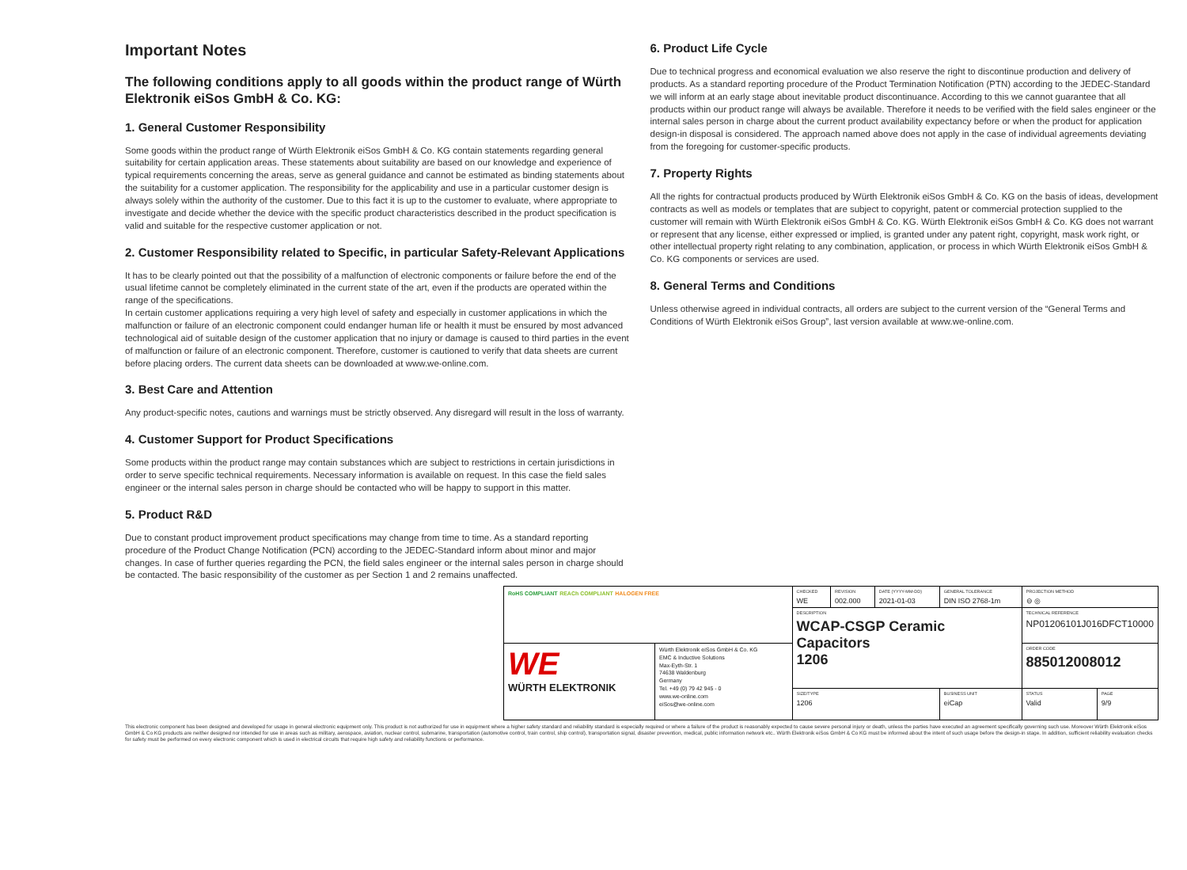Important Notes
The following conditions apply to all goods within the product range of Würth Elektronik eiSos GmbH & Co. KG:
1. General Customer Responsibility
Some goods within the product range of Würth Elektronik eiSos GmbH & Co. KG contain statements regarding general suitability for certain application areas. These statements about suitability are based on our knowledge and experience of typical requirements concerning the areas, serve as general guidance and cannot be estimated as binding statements about the suitability for a customer application. The responsibility for the applicability and use in a particular customer design is always solely within the authority of the customer. Due to this fact it is up to the customer to evaluate, where appropriate to investigate and decide whether the device with the specific product characteristics described in the product specification is valid and suitable for the respective customer application or not.
2. Customer Responsibility related to Specific, in particular Safety-Relevant Applications
It has to be clearly pointed out that the possibility of a malfunction of electronic components or failure before the end of the usual lifetime cannot be completely eliminated in the current state of the art, even if the products are operated within the range of the specifications.
In certain customer applications requiring a very high level of safety and especially in customer applications in which the malfunction or failure of an electronic component could endanger human life or health it must be ensured by most advanced technological aid of suitable design of the customer application that no injury or damage is caused to third parties in the event of malfunction or failure of an electronic component. Therefore, customer is cautioned to verify that data sheets are current before placing orders. The current data sheets can be downloaded at www.we-online.com.
3. Best Care and Attention
Any product-specific notes, cautions and warnings must be strictly observed. Any disregard will result in the loss of warranty.
4. Customer Support for Product Specifications
Some products within the product range may contain substances which are subject to restrictions in certain jurisdictions in order to serve specific technical requirements. Necessary information is available on request. In this case the field sales engineer or the internal sales person in charge should be contacted who will be happy to support in this matter.
5. Product R&D
Due to constant product improvement product specifications may change from time to time. As a standard reporting procedure of the Product Change Notification (PCN) according to the JEDEC-Standard inform about minor and major changes. In case of further queries regarding the PCN, the field sales engineer or the internal sales person in charge should be contacted. The basic responsibility of the customer as per Section 1 and 2 remains unaffected.
6. Product Life Cycle
Due to technical progress and economical evaluation we also reserve the right to discontinue production and delivery of products. As a standard reporting procedure of the Product Termination Notification (PTN) according to the JEDEC-Standard we will inform at an early stage about inevitable product discontinuance. According to this we cannot guarantee that all products within our product range will always be available. Therefore it needs to be verified with the field sales engineer or the internal sales person in charge about the current product availability expectancy before or when the product for application design-in disposal is considered. The approach named above does not apply in the case of individual agreements deviating from the foregoing for customer-specific products.
7. Property Rights
All the rights for contractual products produced by Würth Elektronik eiSos GmbH & Co. KG on the basis of ideas, development contracts as well as models or templates that are subject to copyright, patent or commercial protection supplied to the customer will remain with Würth Elektronik eiSos GmbH & Co. KG. Würth Elektronik eiSos GmbH & Co. KG does not warrant or represent that any license, either expressed or implied, is granted under any patent right, copyright, mask work right, or other intellectual property right relating to any combination, application, or process in which Würth Elektronik eiSos GmbH & Co. KG components or services are used.
8. General Terms and Conditions
Unless otherwise agreed in individual contracts, all orders are subject to the current version of the “General Terms and Conditions of Würth Elektronik eiSos Group”, last version available at www.we-online.com.
| RoHS COMPLIANT REACh COMPLIANT HALOGEN FREE | | CHECKED WE | REVISION 002.000 | DATE (YYYY-MM-DD) 2021-01-03 | GENERAL TOLERANCE DIN ISO 2768-1m | PROJECTION METHOD ⊖ ◎ | |
| | | DESCRIPTION WCAP-CSGP Ceramic Capacitors 1206 | | | | TECHNICAL REFERENCE NP01206101J016DFCT10000 | |
| WE WÜRTH ELEKTRONIK | Würth Elektronik eiSos GmbH & Co. KG EMC & Inductive Solutions Max-Eyth-Str. 1 74638 Waldenburg Germany Tel. +49 (0) 79 42 945 - 0 www.we-online.com eiSos@we-online.com | | | | | ORDER CODE 885012008012 | |
| | | SIZE/TYPE 1206 | | | BUSINESS UNIT eiCap | STATUS Valid | PAGE 9/9 |
This electronic component has been designed and developed for usage in general electronic equipment only. This product is not authorized for use in equipment where a higher safety standard and reliability standard is especially required or where a failure of the product is reasonably expected to cause severe personal injury or death, unless the parties have executed an agreement specifically governing such use. Moreover Würth Elektronik eiSos GmbH & Co KG products are neither designed nor intended for use in areas such as military, aerospace, aviation, nuclear control, submarine, transportation (automotive control, train control, ship control), transportation signal, disaster prevention, medical, public information network etc.. Würth Elektronik eiSos GmbH & Co KG must be informed about the intent of such usage before the design-in stage. In addition, sufficient reliability evaluation checks for safety must be performed on every electronic component which is used in electrical circuits that require high safety and reliability functions or performance.